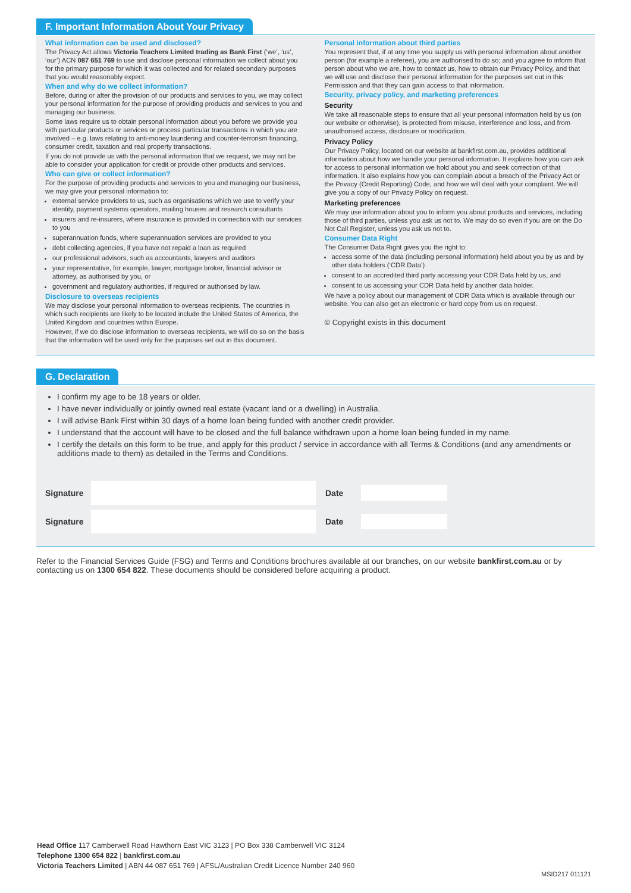F. Important Information About Your Privacy
What information can be used and disclosed?
The Privacy Act allows Victoria Teachers Limited trading as Bank First (‘we’, ‘us’, ‘our’) ACN 087 651 769 to use and disclose personal information we collect about you for the primary purpose for which it was collected and for related secondary purposes that you would reasonably expect.
When and why do we collect information?
Before, during or after the provision of our products and services to you, we may collect your personal information for the purpose of providing products and services to you and managing our business.
Some laws require us to obtain personal information about you before we provide you with particular products or services or process particular transactions in which you are involved – e.g. laws relating to anti-money laundering and counter-terrorism financing, consumer credit, taxation and real property transactions.
If you do not provide us with the personal information that we request, we may not be able to consider your application for credit or provide other products and services.
Who can give or collect information?
For the purpose of providing products and services to you and managing our business, we may give your personal information to:
external service providers to us, such as organisations which we use to verify your identity, payment systems operators, mailing houses and research consultants
insurers and re-insurers, where insurance is provided in connection with our services to you
superannuation funds, where superannuation services are provided to you
debt collecting agencies, if you have not repaid a loan as required
our professional advisors, such as accountants, lawyers and auditors
your representative, for example, lawyer, mortgage broker, financial advisor or attorney, as authorised by you, or
government and regulatory authorities, if required or authorised by law.
Disclosure to overseas recipients
We may disclose your personal information to overseas recipients. The countries in which such recipients are likely to be located include the United States of America, the United Kingdom and countries within Europe.
However, if we do disclose information to overseas recipients, we will do so on the basis that the information will be used only for the purposes set out in this document.
Personal information about third parties
You represent that, if at any time you supply us with personal information about another person (for example a referee), you are authorised to do so; and you agree to inform that person about who we are, how to contact us, how to obtain our Privacy Policy, and that we will use and disclose their personal information for the purposes set out in this Permission and that they can gain access to that information.
Security, privacy policy, and marketing preferences
Security
We take all reasonable steps to ensure that all your personal information held by us (on our website or otherwise), is protected from misuse, interference and loss, and from unauthorised access, disclosure or modification.
Privacy Policy
Our Privacy Policy, located on our website at bankfirst.com.au, provides additional information about how we handle your personal information. It explains how you can ask for access to personal information we hold about you and seek correction of that information. It also explains how you can complain about a breach of the Privacy Act or the Privacy (Credit Reporting) Code, and how we will deal with your complaint. We will give you a copy of our Privacy Policy on request.
Marketing preferences
We may use information about you to inform you about products and services, including those of third parties, unless you ask us not to. We may do so even if you are on the Do Not Call Register, unless you ask us not to.
Consumer Data Right
The Consumer Data Right gives you the right to:
access some of the data (including personal information) held about you by us and by other data holders (‘CDR Data’)
consent to an accredited third party accessing your CDR Data held by us, and
consent to us accessing your CDR Data held by another data holder.
We have a policy about our management of CDR Data which is available through our website. You can also get an electronic or hard copy from us on request.
© Copyright exists in this document
G. Declaration
I confirm my age to be 18 years or older.
I have never individually or jointly owned real estate (vacant land or a dwelling) in Australia.
I will advise Bank First within 30 days of a home loan being funded with another credit provider.
I understand that the account will have to be closed and the full balance withdrawn upon a home loan being funded in my name.
I certify the details on this form to be true, and apply for this product / service in accordance with all Terms & Conditions (and any amendments or additions made to them) as detailed in the Terms and Conditions.
Signature Date
Signature Date
Refer to the Financial Services Guide (FSG) and Terms and Conditions brochures available at our branches, on our website bankfirst.com.au or by contacting us on 1300 654 822. These documents should be considered before acquiring a product.
Head Office 117 Camberwell Road Hawthorn East VIC 3123 | PO Box 338 Camberwell VIC 3124
Telephone 1300 654 822 | bankfirst.com.au
Victoria Teachers Limited | ABN 44 087 651 769 | AFSL/Australian Credit Licence Number 240 960
MSID217 011121